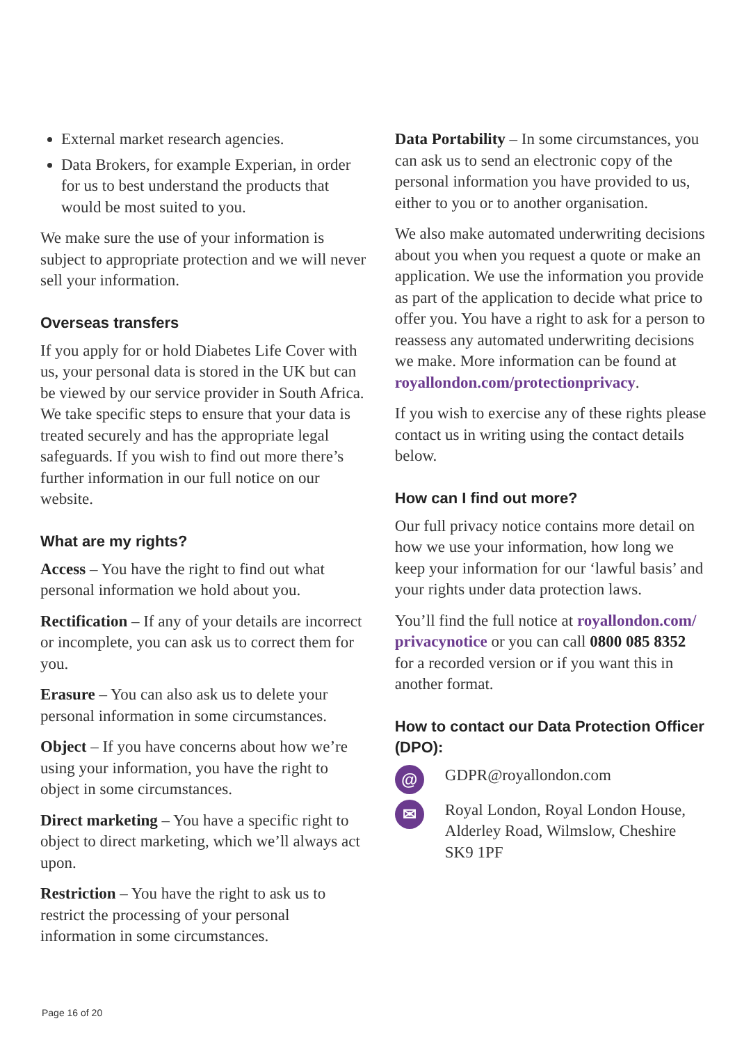External market research agencies.
Data Brokers, for example Experian, in order for us to best understand the products that would be most suited to you.
We make sure the use of your information is subject to appropriate protection and we will never sell your information.
Overseas transfers
If you apply for or hold Diabetes Life Cover with us, your personal data is stored in the UK but can be viewed by our service provider in South Africa. We take specific steps to ensure that your data is treated securely and has the appropriate legal safeguards. If you wish to find out more there’s further information in our full notice on our website.
What are my rights?
Access – You have the right to find out what personal information we hold about you.
Rectification – If any of your details are incorrect or incomplete, you can ask us to correct them for you.
Erasure – You can also ask us to delete your personal information in some circumstances.
Object – If you have concerns about how we’re using your information, you have the right to object in some circumstances.
Direct marketing – You have a specific right to object to direct marketing, which we’ll always act upon.
Restriction – You have the right to ask us to restrict the processing of your personal information in some circumstances.
Data Portability – In some circumstances, you can ask us to send an electronic copy of the personal information you have provided to us, either to you or to another organisation.
We also make automated underwriting decisions about you when you request a quote or make an application. We use the information you provide as part of the application to decide what price to offer you. You have a right to ask for a person to reassess any automated underwriting decisions we make. More information can be found at royallondon.com/protectionprivacy.
If you wish to exercise any of these rights please contact us in writing using the contact details below.
How can I find out more?
Our full privacy notice contains more detail on how we use your information, how long we keep your information for our ‘lawful basis’ and your rights under data protection laws.
You’ll find the full notice at royallondon.com/ privacynotice or you can call 0800 085 8352 for a recorded version or if you want this in another format.
How to contact our Data Protection Officer (DPO):
@
GDPR@royallondon.com
✉
Royal London, Royal London House, Alderley Road, Wilmslow, Cheshire SK9 1PF
Page 16 of 20